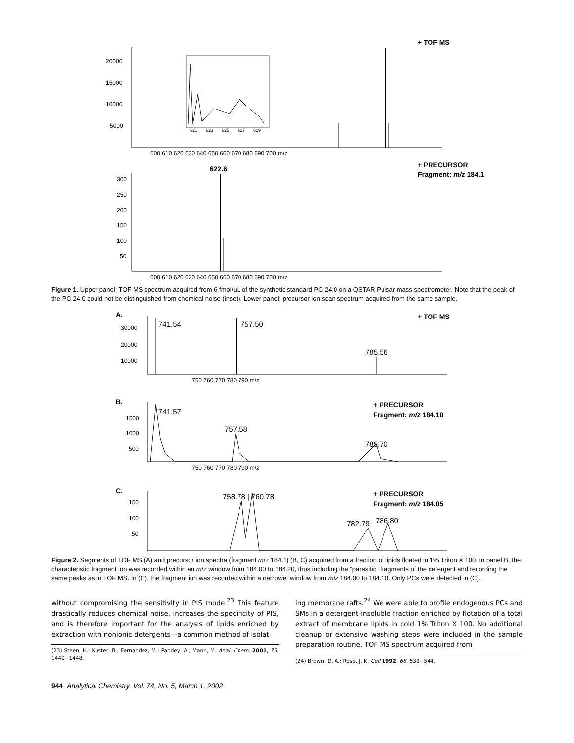+ TOF MS
20000
15000
10000
5000
621
623
625
627
629
600 610 620 630 640 650 660 670 680 690 700 m/z
+ PRECURSOR
Fragment: m/z 184.1
622.6
300
250
200
150
100
50
600 610 620 630 640 650 660 670 680 690 700 m/z
Figure 1. Upper panel: TOF MS spectrum acquired from 6 fmol/μL of the synthetic standard PC 24:0 on a QSTAR Pulsar mass spectrometer. Note that the peak of the PC 24:0 could not be distinguished from chemical noise (inset). Lower panel: precursor ion scan spectrum acquired from the same sample.
A.
+ TOF MS
30000
20000
10000
741.54
757.50
785.56
750 760 770 780 790 m/z
B.
+ PRECURSOR
Fragment: m/z 184.10
1500
1000
500
741.57
757.58
785.70
750 760 770 780 790 m/z
C.
+ PRECURSOR
Fragment: m/z 184.05
150
100
50
758.78 | 760.78
782.79
786.80
Figure 2. Segments of TOF MS (A) and precursor ion spectra (fragment m/z 184.1) (B, C) acquired from a fraction of lipids floated in 1% Triton X 100. In panel B, the characteristic fragment ion was recorded within an m/z window from 184.00 to 184.20, thus including the “parasitic” fragments of the detergent and recording the same peaks as in TOF MS. In (C), the fragment ion was recorded within a narrower window from m/z 184.00 to 184.10. Only PCs were detected in (C).
without compromising the sensitivity in PIS mode.<sup>23</sup> This feature drastically reduces chemical noise, increases the specificity of PIS, and is therefore important for the analysis of lipids enriched by extraction with nonionic detergents—a common method of isolat-
(23) Steen, H.; Kuster, B.; Fernandez, M.; Pandey, A.; Mann, M. Anal. Chem. 2001, 73, 1440−1448.
ing membrane rafts.<sup>24</sup> We were able to profile endogenous PCs and SMs in a detergent-insoluble fraction enriched by flotation of a total extract of membrane lipids in cold 1% Triton X 100. No additional cleanup or extensive washing steps were included in the sample preparation routine. TOF MS spectrum acquired from
(24) Brown, D. A.; Rose, J. K. Cell 1992, 68, 533−544.
944 Analytical Chemistry, Vol. 74, No. 5, March 1, 2002